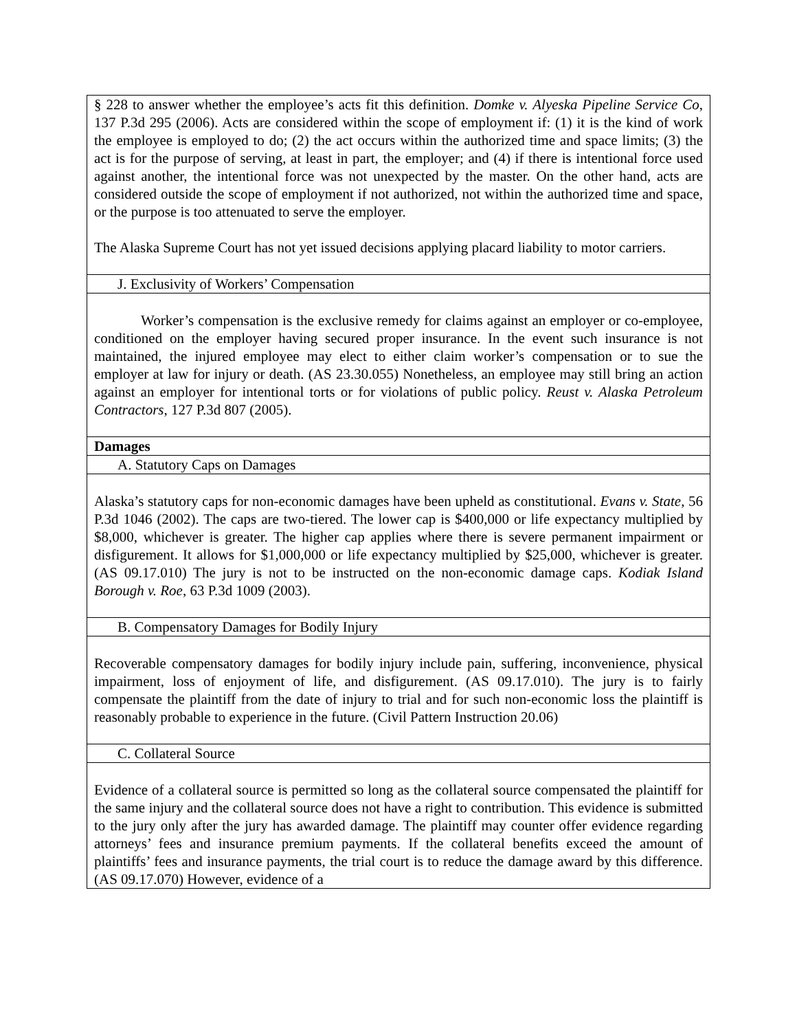| § 228 to answer whether the employee’s acts fit this definition. Domke v. Alyeska Pipeline Service Co , 137 P.3d 295 (2006). Acts are considered within the scope of employment if: (1) it is the kind of work the employee is employed to do; (2) the act occurs within the authorized time and space limits; (3) the act is for the purpose of serving, at least in part, the employer; and (4) if there is intentional force used against another, the intentional force was not unexpected by the master. On the other hand, acts are considered outside the scope of employment if not authorized, not within the authorized time and space, or the purpose is too attenuated to serve the employer. The Alaska Supreme Court has not yet issued decisions applying placard liability to motor carriers. |
| J. Exclusivity of Workers’ Compensation |
| Worker’s compensation is the exclusive remedy for claims against an employer or co-employee, conditioned on the employer having secured proper insurance. In the event such insurance is not maintained, the injured employee may elect to either claim worker’s compensation or to sue the employer at law for injury or death. (AS 23.30.055) Nonetheless, an employee may still bring an action against an employer for intentional torts or for violations of public policy. Reust v. Alaska Petroleum Contractors , 127 P.3d 807 (2005). |
| Damages |
| A. Statutory Caps on Damages |
| Alaska’s statutory caps for non-economic damages have been upheld as constitutional. Evans v. State , 56 P.3d 1046 (2002). The caps are two-tiered. The lower cap is $400,000 or life expectancy multiplied by $8,000, whichever is greater. The higher cap applies where there is severe permanent impairment or disfigurement. It allows for $1,000,000 or life expectancy multiplied by $25,000, whichever is greater. (AS 09.17.010) The jury is not to be instructed on the non-economic damage caps. Kodiak Island Borough v. Roe , 63 P.3d 1009 (2003). |
| B. Compensatory Damages for Bodily Injury |
| Recoverable compensatory damages for bodily injury include pain, suffering, inconvenience, physical impairment, loss of enjoyment of life, and disfigurement. (AS 09.17.010). The jury is to fairly compensate the plaintiff from the date of injury to trial and for such non-economic loss the plaintiff is reasonably probable to experience in the future. (Civil Pattern Instruction 20.06) |
| C. Collateral Source |
| Evidence of a collateral source is permitted so long as the collateral source compensated the plaintiff for the same injury and the collateral source does not have a right to contribution. This evidence is submitted to the jury only after the jury has awarded damage. The plaintiff may counter offer evidence regarding attorneys’ fees and insurance premium payments. If the collateral benefits exceed the amount of plaintiffs’ fees and insurance payments, the trial court is to reduce the damage award by this difference. (AS 09.17.070) However, evidence of a |